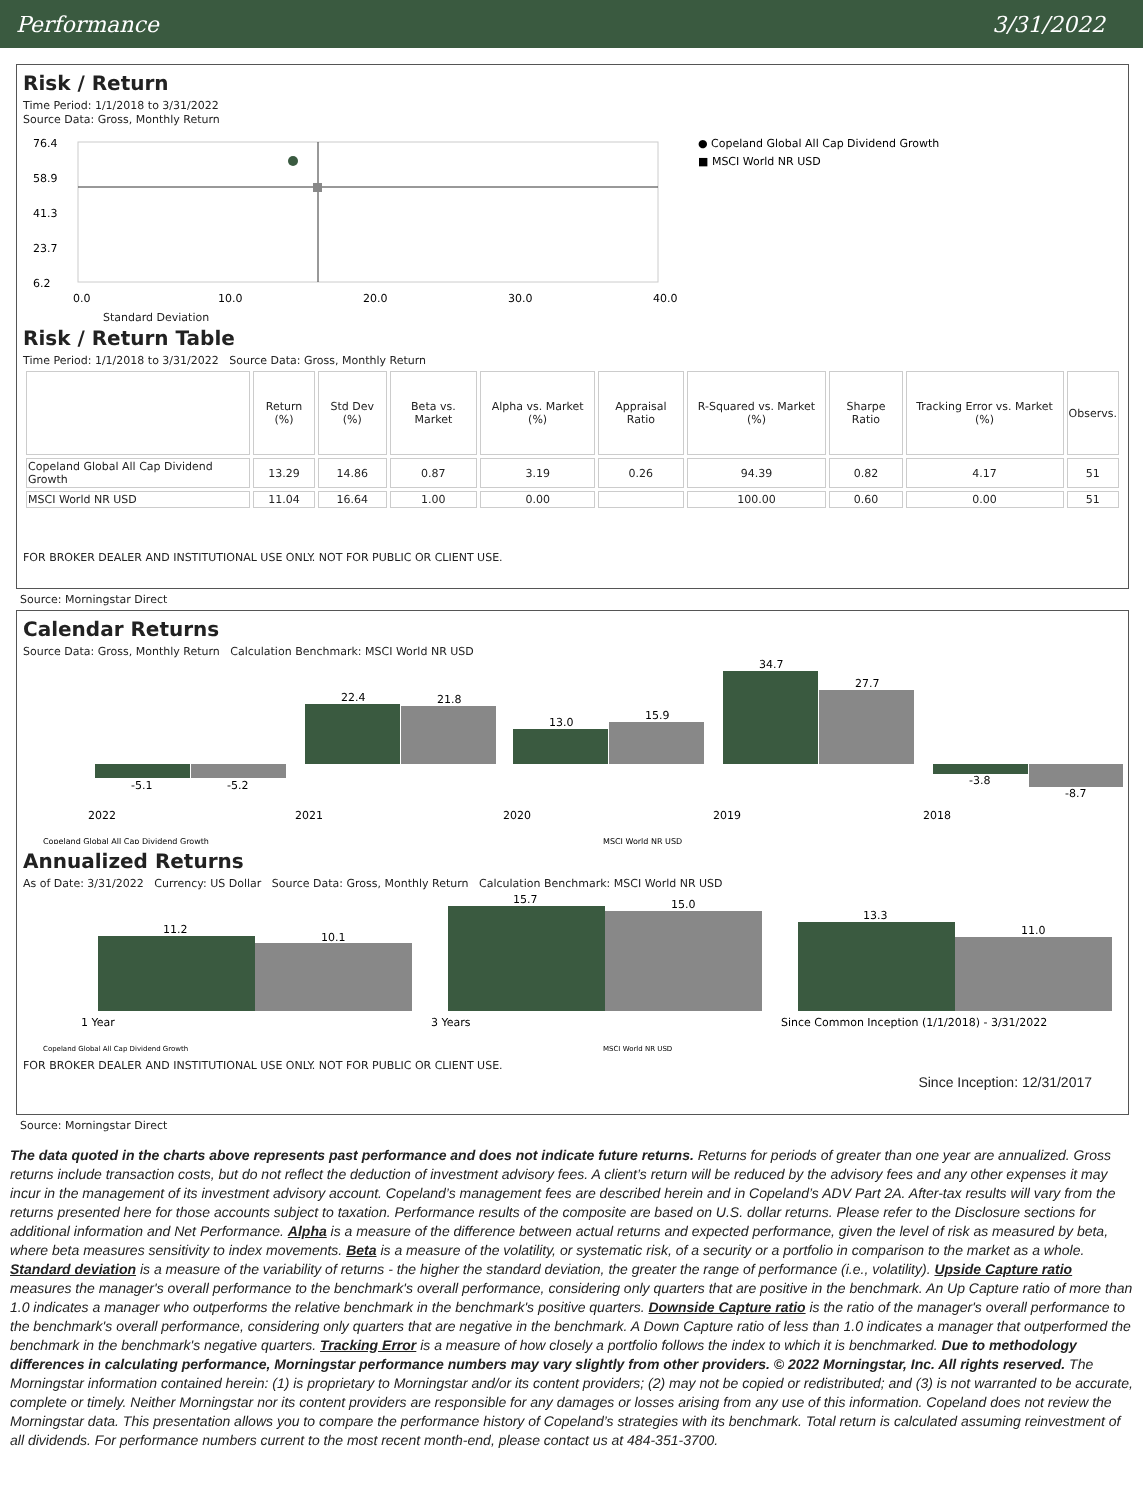Performance 3/31/2022
Risk / Return
Time Period: 1/1/2018 to 3/31/2022
Source Data: Gross, Monthly Return
76.4
58.9
41.3
23.7
6.2
0.0
10.0
20.0
30.0
40.0
● Copeland Global All Cap Dividend Growth
■ MSCI World NR USD
Standard Deviation
Risk / Return Table
Time Period: 1/1/2018 to 3/31/2022 Source Data: Gross, Monthly Return
| | Return (%) | Std Dev (%) | Beta vs. Market | Alpha vs. Market (%) | Appraisal Ratio | R-Squared vs. Market (%) | Sharpe Ratio | Tracking Error vs. Market (%) | Observs. |
| --- | --- | --- | --- | --- | --- | --- | --- | --- | --- |
| Copeland Global All Cap Dividend Growth | 13.29 | 14.86 | 0.87 | 3.19 | 0.26 | 94.39 | 0.82 | 4.17 | 51 |
| MSCI World NR USD | 11.04 | 16.64 | 1.00 | 0.00 | | 100.00 | 0.60 | 0.00 | 51 |
FOR BROKER DEALER AND INSTITUTIONAL USE ONLY. NOT FOR PUBLIC OR CLIENT USE.
Source: Morningstar Direct
Calendar Returns
Source Data: Gross, Monthly Return Calculation Benchmark: MSCI World NR USD
-5.1
-5.2
22.4
21.8
13.0
15.9
34.7
27.7
-3.8
-8.7
2022
2021
2020
2019
2018
Copeland Global All Cap Dividend Growth
MSCI World NR USD
Annualized Returns
As of Date: 3/31/2022 Currency: US Dollar Source Data: Gross, Monthly Return Calculation Benchmark: MSCI World NR USD
11.2
10.1
15.7
15.0
13.3
11.0
1 Year
3 Years
Since Common Inception (1/1/2018) - 3/31/2022
Copeland Global All Cap Dividend Growth
MSCI World NR USD
FOR BROKER DEALER AND INSTITUTIONAL USE ONLY. NOT FOR PUBLIC OR CLIENT USE.
Since Inception: 12/31/2017
Source: Morningstar Direct
The data quoted in the charts above represents past performance and does not indicate future returns. Returns for periods of greater than one year are annualized. Gross returns include transaction costs, but do not reflect the deduction of investment advisory fees. A client’s return will be reduced by the advisory fees and any other expenses it may incur in the management of its investment advisory account. Copeland’s management fees are described herein and in Copeland’s ADV Part 2A. After-tax results will vary from the returns presented here for those accounts subject to taxation. Performance results of the composite are based on U.S. dollar returns. Please refer to the Disclosure sections for additional information and Net Performance. Alpha is a measure of the difference between actual returns and expected performance, given the level of risk as measured by beta, where beta measures sensitivity to index movements. Beta is a measure of the volatility, or systematic risk, of a security or a portfolio in comparison to the market as a whole. Standard deviation is a measure of the variability of returns - the higher the standard deviation, the greater the range of performance (i.e., volatility). Upside Capture ratio measures the manager's overall performance to the benchmark's overall performance, considering only quarters that are positive in the benchmark. An Up Capture ratio of more than 1.0 indicates a manager who outperforms the relative benchmark in the benchmark's positive quarters. Downside Capture ratio is the ratio of the manager's overall performance to the benchmark's overall performance, considering only quarters that are negative in the benchmark. A Down Capture ratio of less than 1.0 indicates a manager that outperformed the benchmark in the benchmark's negative quarters. Tracking Error is a measure of how closely a portfolio follows the index to which it is benchmarked. Due to methodology differences in calculating performance, Morningstar performance numbers may vary slightly from other providers. © 2022 Morningstar, Inc. All rights reserved. The Morningstar information contained herein: (1) is proprietary to Morningstar and/or its content providers; (2) may not be copied or redistributed; and (3) is not warranted to be accurate, complete or timely. Neither Morningstar nor its content providers are responsible for any damages or losses arising from any use of this information. Copeland does not review the Morningstar data. This presentation allows you to compare the performance history of Copeland’s strategies with its benchmark. Total return is calculated assuming reinvestment of all dividends. For performance numbers current to the most recent month-end, please contact us at 484-351-3700.